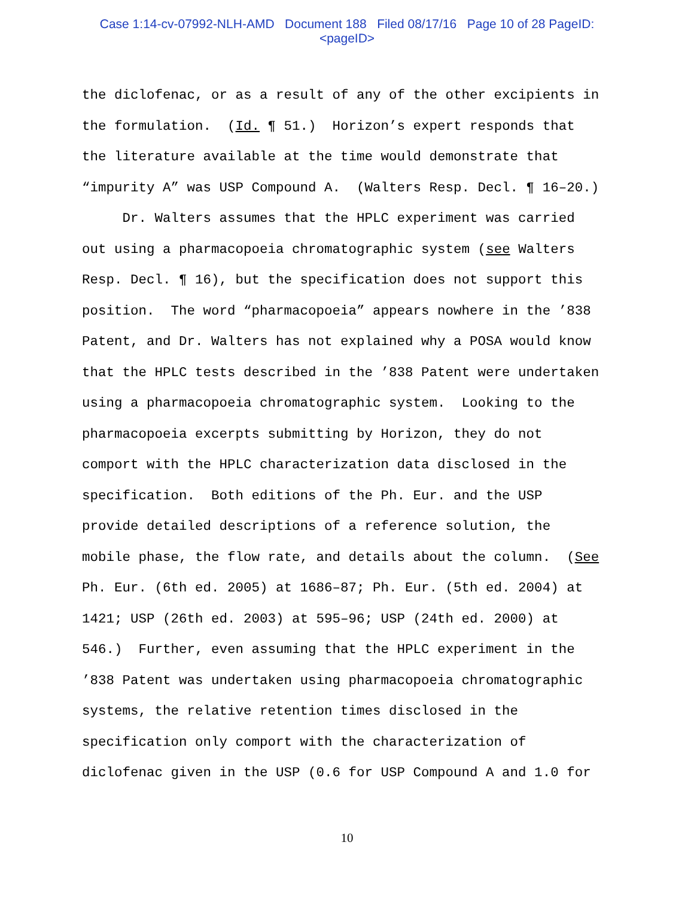Case 1:14-cv-07992-NLH-AMD Document 188 Filed 08/17/16 Page 10 of 28 PageID:
<pageID>
the diclofenac, or as a result of any of the other excipients in the formulation. (Id. ¶ 51.) Horizon’s expert responds that the literature available at the time would demonstrate that “impurity A” was USP Compound A. (Walters Resp. Decl. ¶ 16–20.) Dr. Walters assumes that the HPLC experiment was carried out using a pharmacopoeia chromatographic system (see Walters Resp. Decl. ¶ 16), but the specification does not support this position. The word “pharmacopoeia” appears nowhere in the ’838 Patent, and Dr. Walters has not explained why a POSA would know that the HPLC tests described in the ’838 Patent were undertaken using a pharmacopoeia chromatographic system. Looking to the pharmacopoeia excerpts submitting by Horizon, they do not comport with the HPLC characterization data disclosed in the specification. Both editions of the Ph. Eur. and the USP provide detailed descriptions of a reference solution, the mobile phase, the flow rate, and details about the column. (See Ph. Eur. (6th ed. 2005) at 1686–87; Ph. Eur. (5th ed. 2004) at 1421; USP (26th ed. 2003) at 595–96; USP (24th ed. 2000) at 546.) Further, even assuming that the HPLC experiment in the ’838 Patent was undertaken using pharmacopoeia chromatographic systems, the relative retention times disclosed in the specification only comport with the characterization of diclofenac given in the USP (0.6 for USP Compound A and 1.0 for
10